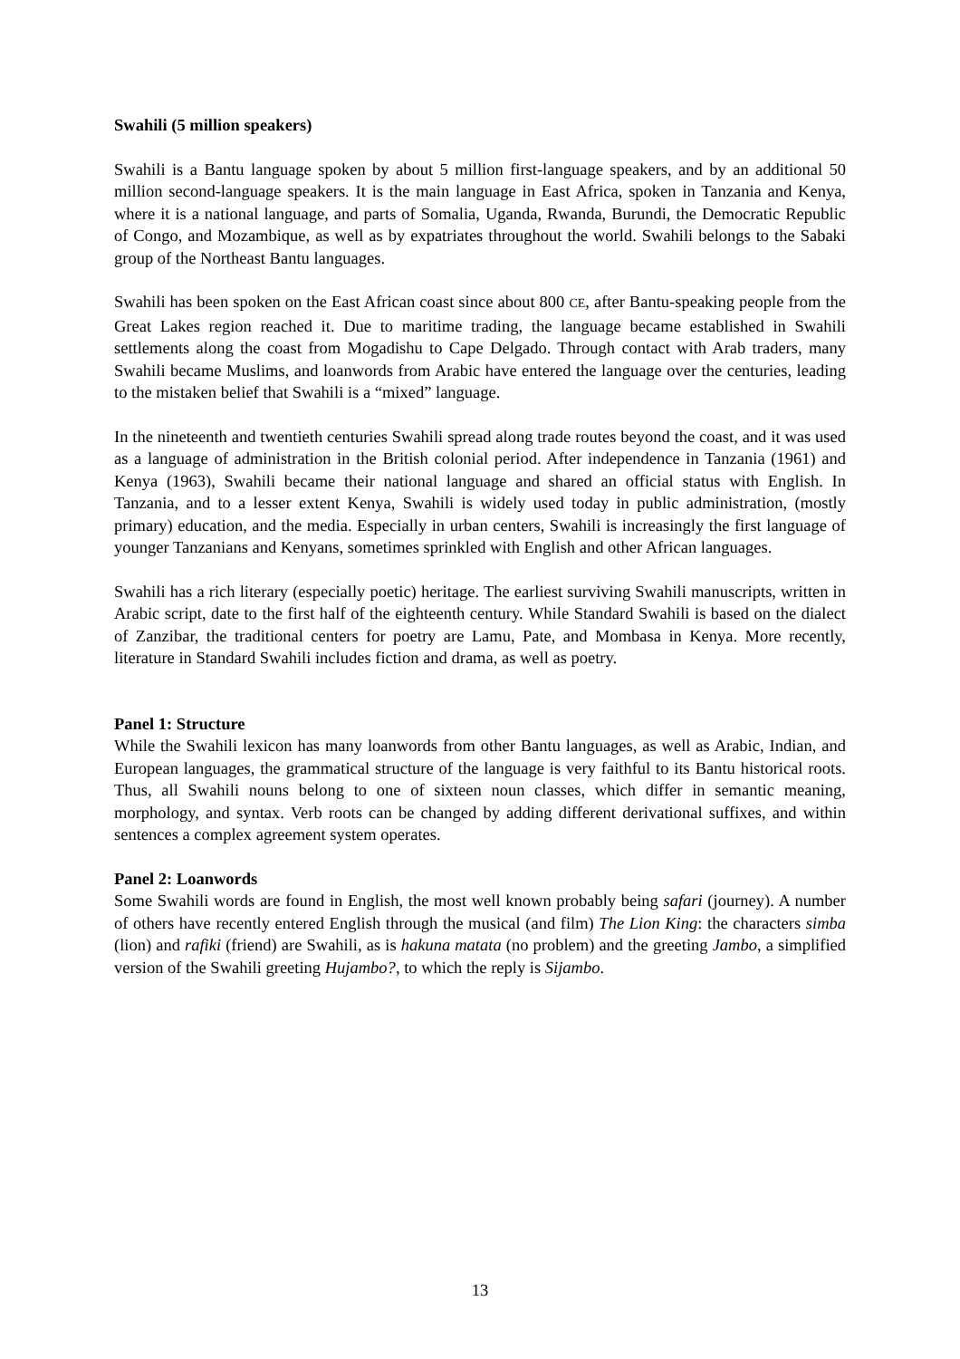Swahili (5 million speakers)
Swahili is a Bantu language spoken by about 5 million first-language speakers, and by an additional 50 million second-language speakers. It is the main language in East Africa, spoken in Tanzania and Kenya, where it is a national language, and parts of Somalia, Uganda, Rwanda, Burundi, the Democratic Republic of Congo, and Mozambique, as well as by expatriates throughout the world. Swahili belongs to the Sabaki group of the Northeast Bantu languages.
Swahili has been spoken on the East African coast since about 800 CE, after Bantu-speaking people from the Great Lakes region reached it. Due to maritime trading, the language became established in Swahili settlements along the coast from Mogadishu to Cape Delgado. Through contact with Arab traders, many Swahili became Muslims, and loanwords from Arabic have entered the language over the centuries, leading to the mistaken belief that Swahili is a “mixed” language.
In the nineteenth and twentieth centuries Swahili spread along trade routes beyond the coast, and it was used as a language of administration in the British colonial period. After independence in Tanzania (1961) and Kenya (1963), Swahili became their national language and shared an official status with English. In Tanzania, and to a lesser extent Kenya, Swahili is widely used today in public administration, (mostly primary) education, and the media. Especially in urban centers, Swahili is increasingly the first language of younger Tanzanians and Kenyans, sometimes sprinkled with English and other African languages.
Swahili has a rich literary (especially poetic) heritage. The earliest surviving Swahili manuscripts, written in Arabic script, date to the first half of the eighteenth century. While Standard Swahili is based on the dialect of Zanzibar, the traditional centers for poetry are Lamu, Pate, and Mombasa in Kenya. More recently, literature in Standard Swahili includes fiction and drama, as well as poetry.
Panel 1: Structure
While the Swahili lexicon has many loanwords from other Bantu languages, as well as Arabic, Indian, and European languages, the grammatical structure of the language is very faithful to its Bantu historical roots. Thus, all Swahili nouns belong to one of sixteen noun classes, which differ in semantic meaning, morphology, and syntax. Verb roots can be changed by adding different derivational suffixes, and within sentences a complex agreement system operates.
Panel 2: Loanwords
Some Swahili words are found in English, the most well known probably being safari (journey). A number of others have recently entered English through the musical (and film) The Lion King: the characters simba (lion) and rafiki (friend) are Swahili, as is hakuna matata (no problem) and the greeting Jambo, a simplified version of the Swahili greeting Hujambo?, to which the reply is Sijambo.
13